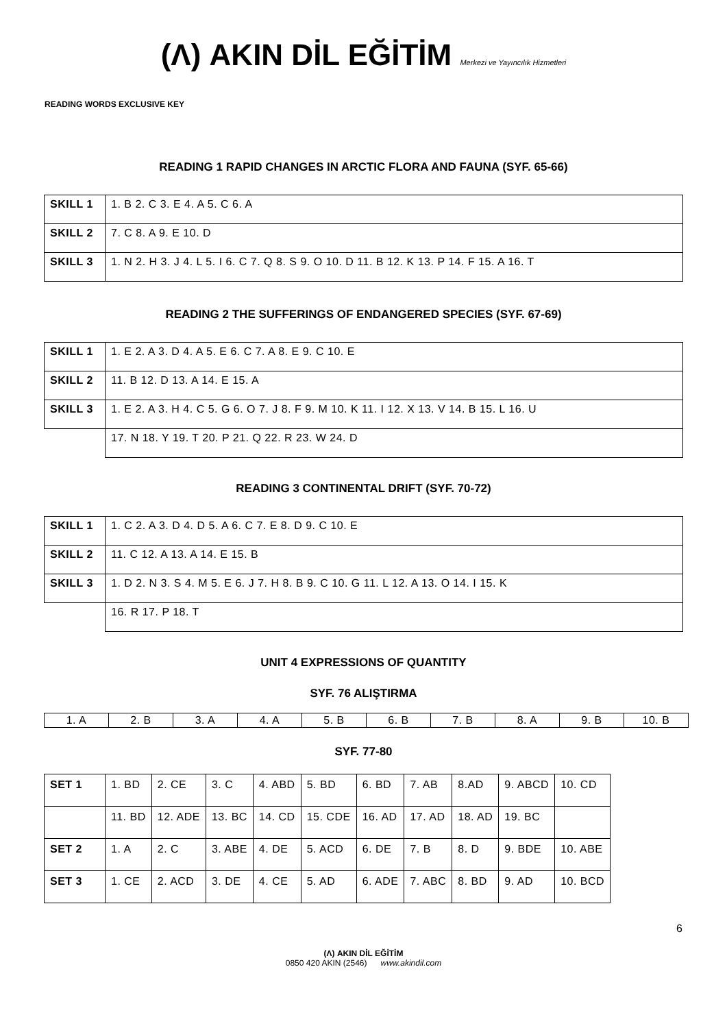(Λ) AKIN DİL EĞİTİM Merkezi ve Yayıncılık Hizmetleri
READING WORDS EXCLUSIVE KEY
READING 1 RAPID CHANGES IN ARCTIC FLORA AND FAUNA (SYF. 65-66)
| SKILL 1 | 1. B 2. C 3. E 4. A 5. C 6. A |
| SKILL 2 | 7. C 8. A 9. E 10. D |
| SKILL 3 | 1. N 2. H 3. J 4. L 5. I 6. C 7. Q 8. S 9. O 10. D 11. B 12. K 13. P 14. F 15. A 16. T |
READING 2 THE SUFFERINGS OF ENDANGERED SPECIES (SYF. 67-69)
| SKILL 1 | 1. E 2. A 3. D 4. A 5. E 6. C 7. A 8. E 9. C 10. E |
| SKILL 2 | 11. B 12. D 13. A 14. E 15. A |
| SKILL 3 | 1. E 2. A 3. H 4. C 5. G 6. O 7. J 8. F 9. M 10. K 11. I 12. X 13. V 14. B 15. L 16. U |
| | 17. N 18. Y 19. T 20. P 21. Q 22. R 23. W 24. D |
READING 3 CONTINENTAL DRIFT (SYF. 70-72)
| SKILL 1 | 1. C 2. A 3. D 4. D 5. A 6. C 7. E 8. D 9. C 10. E |
| SKILL 2 | 11. C 12. A 13. A 14. E 15. B |
| SKILL 3 | 1. D 2. N 3. S 4. M 5. E 6. J 7. H 8. B 9. C 10. G 11. L 12. A 13. O 14. I 15. K |
| | 16. R 17. P 18. T |
UNIT 4 EXPRESSIONS OF QUANTITY
SYF. 76 ALIŞTIRMA
| 1. A | 2. B | 3. A | 4. A | 5. B | 6. B | 7. B | 8. A | 9. B | 10. B |
SYF. 77-80
| SET 1 | 1. BD | 2. CE | 3. C | 4. ABD | 5. BD | 6. BD | 7. AB | 8.AD | 9. ABCD | 10. CD |
| | 11. BD | 12. ADE | 13. BC | 14. CD | 15. CDE | 16. AD | 17. AD | 18. AD | 19. BC | |
| SET 2 | 1. A | 2. C | 3. ABE | 4. DE | 5. ACD | 6. DE | 7. B | 8. D | 9. BDE | 10. ABE |
| SET 3 | 1. CE | 2. ACD | 3. DE | 4. CE | 5. AD | 6. ADE | 7. ABC | 8. BD | 9. AD | 10. BCD |
6
(Λ) AKIN DİL EĞİTİM
0850 420 AKIN (2546) www.akindil.com